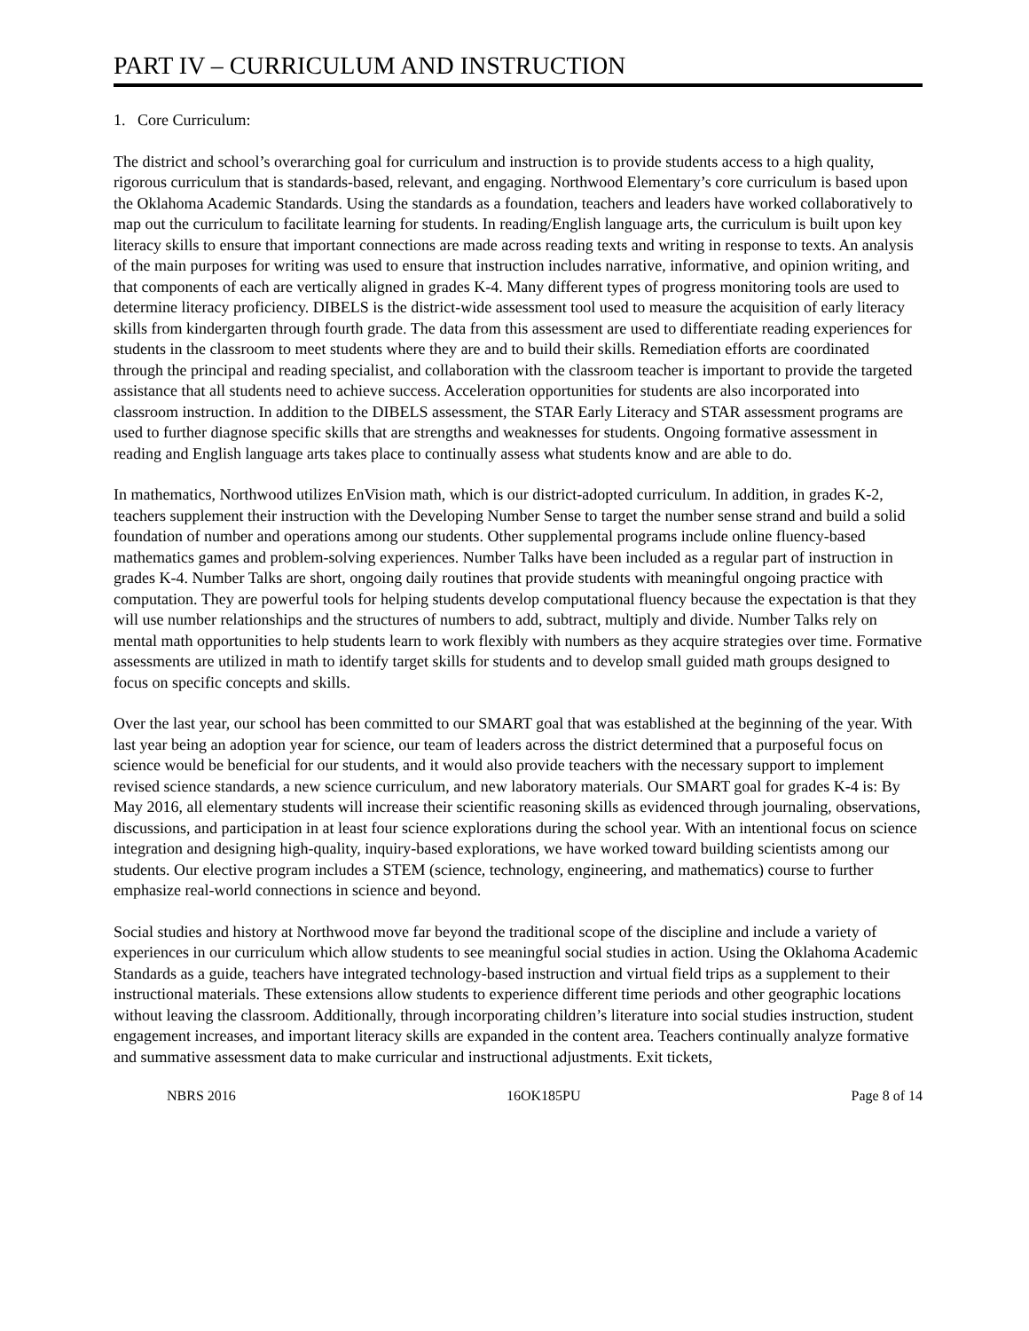PART IV – CURRICULUM AND INSTRUCTION
1. Core Curriculum:
The district and school’s overarching goal for curriculum and instruction is to provide students access to a high quality, rigorous curriculum that is standards-based, relevant, and engaging. Northwood Elementary’s core curriculum is based upon the Oklahoma Academic Standards. Using the standards as a foundation, teachers and leaders have worked collaboratively to map out the curriculum to facilitate learning for students. In reading/English language arts, the curriculum is built upon key literacy skills to ensure that important connections are made across reading texts and writing in response to texts. An analysis of the main purposes for writing was used to ensure that instruction includes narrative, informative, and opinion writing, and that components of each are vertically aligned in grades K-4. Many different types of progress monitoring tools are used to determine literacy proficiency. DIBELS is the district-wide assessment tool used to measure the acquisition of early literacy skills from kindergarten through fourth grade. The data from this assessment are used to differentiate reading experiences for students in the classroom to meet students where they are and to build their skills. Remediation efforts are coordinated through the principal and reading specialist, and collaboration with the classroom teacher is important to provide the targeted assistance that all students need to achieve success. Acceleration opportunities for students are also incorporated into classroom instruction. In addition to the DIBELS assessment, the STAR Early Literacy and STAR assessment programs are used to further diagnose specific skills that are strengths and weaknesses for students. Ongoing formative assessment in reading and English language arts takes place to continually assess what students know and are able to do.
In mathematics, Northwood utilizes EnVision math, which is our district-adopted curriculum. In addition, in grades K-2, teachers supplement their instruction with the Developing Number Sense to target the number sense strand and build a solid foundation of number and operations among our students. Other supplemental programs include online fluency-based mathematics games and problem-solving experiences. Number Talks have been included as a regular part of instruction in grades K-4. Number Talks are short, ongoing daily routines that provide students with meaningful ongoing practice with computation. They are powerful tools for helping students develop computational fluency because the expectation is that they will use number relationships and the structures of numbers to add, subtract, multiply and divide. Number Talks rely on mental math opportunities to help students learn to work flexibly with numbers as they acquire strategies over time. Formative assessments are utilized in math to identify target skills for students and to develop small guided math groups designed to focus on specific concepts and skills.
Over the last year, our school has been committed to our SMART goal that was established at the beginning of the year. With last year being an adoption year for science, our team of leaders across the district determined that a purposeful focus on science would be beneficial for our students, and it would also provide teachers with the necessary support to implement revised science standards, a new science curriculum, and new laboratory materials. Our SMART goal for grades K-4 is: By May 2016, all elementary students will increase their scientific reasoning skills as evidenced through journaling, observations, discussions, and participation in at least four science explorations during the school year. With an intentional focus on science integration and designing high-quality, inquiry-based explorations, we have worked toward building scientists among our students. Our elective program includes a STEM (science, technology, engineering, and mathematics) course to further emphasize real-world connections in science and beyond.
Social studies and history at Northwood move far beyond the traditional scope of the discipline and include a variety of experiences in our curriculum which allow students to see meaningful social studies in action. Using the Oklahoma Academic Standards as a guide, teachers have integrated technology-based instruction and virtual field trips as a supplement to their instructional materials. These extensions allow students to experience different time periods and other geographic locations without leaving the classroom. Additionally, through incorporating children’s literature into social studies instruction, student engagement increases, and important literacy skills are expanded in the content area. Teachers continually analyze formative and summative assessment data to make curricular and instructional adjustments. Exit tickets,
NBRS 2016 16OK185PU Page 8 of 14